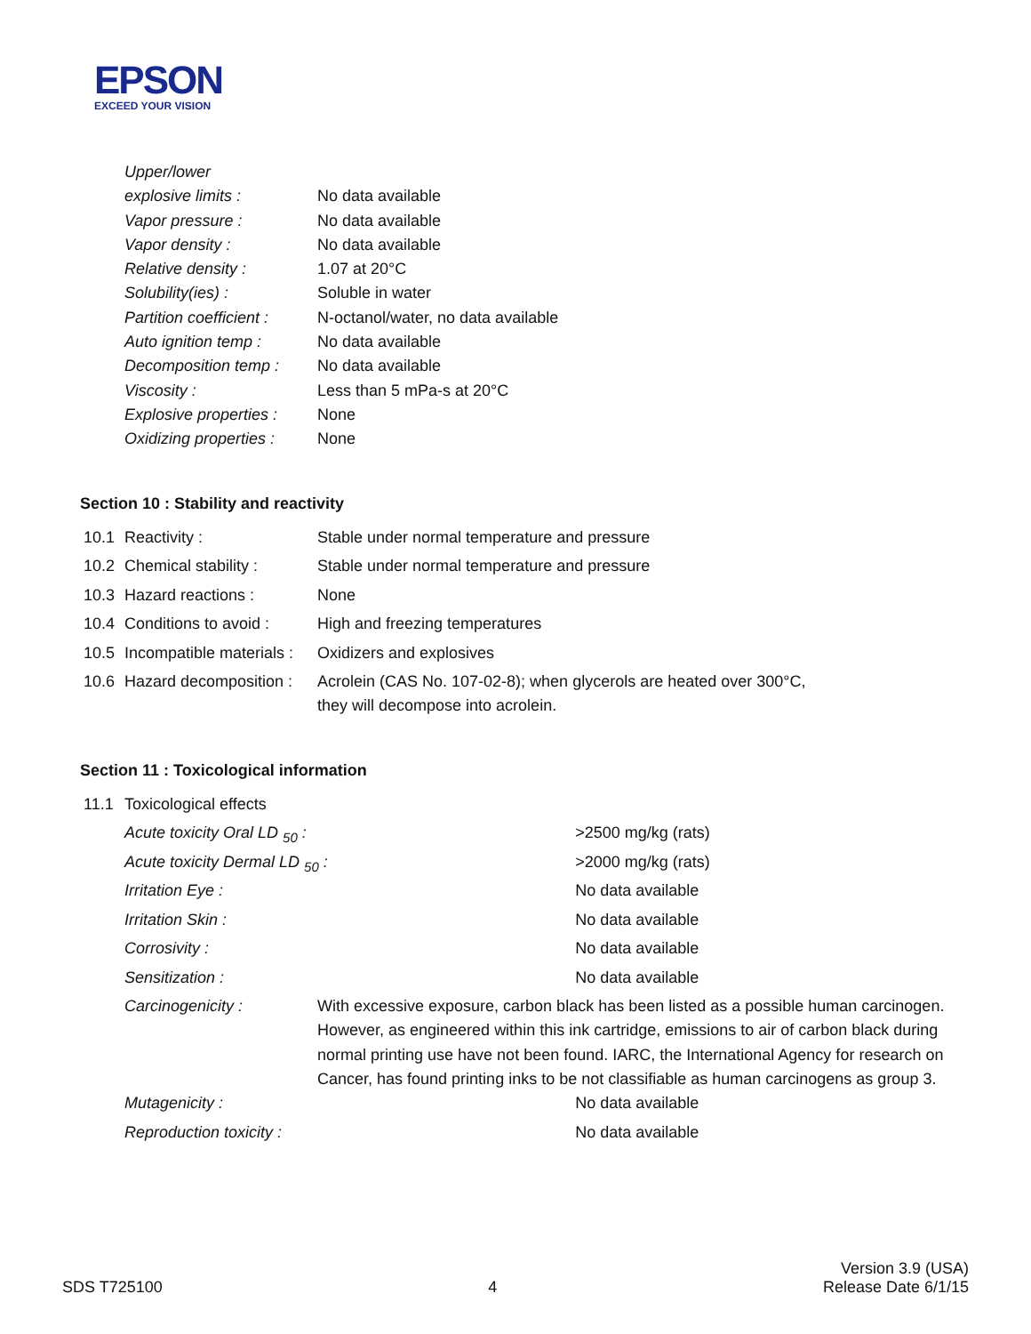EPSON
EXCEED YOUR VISION
| Upper/lower | |
| explosive limits : | No data available |
| Vapor pressure : | No data available |
| Vapor density : | No data available |
| Relative density : | 1.07 at 20°C |
| Solubility(ies) : | Soluble in water |
| Partition coefficient : | N-octanol/water, no data available |
| Auto ignition temp : | No data available |
| Decomposition temp : | No data available |
| Viscosity : | Less than 5 mPa-s at 20°C |
| Explosive properties : | None |
| Oxidizing properties : | None |
Section 10 : Stability and reactivity
| 10.1 | Reactivity : | Stable under normal temperature and pressure |
| 10.2 | Chemical stability : | Stable under normal temperature and pressure |
| 10.3 | Hazard reactions : | None |
| 10.4 | Conditions to avoid : | High and freezing temperatures |
| 10.5 | Incompatible materials : | Oxidizers and explosives |
| 10.6 | Hazard decomposition : | Acrolein (CAS No. 107-02-8); when glycerols are heated over 300°C, they will decompose into acrolein. |
Section 11 : Toxicological information
| 11.1 | Toxicological effects | | |
| | Acute toxicity Oral LD <sub>50</sub> : | | >2500 mg/kg (rats) |
| | Acute toxicity Dermal LD <sub>50</sub> : | | >2000 mg/kg (rats) |
| | Irritation Eye : | | No data available |
| | Irritation Skin : | | No data available |
| | Corrosivity : | | No data available |
| | Sensitization : | | No data available |
| | Carcinogenicity : | With excessive exposure, carbon black has been listed as a possible human carcinogen. However, as engineered within this ink cartridge, emissions to air of carbon black during normal printing use have not been found. IARC, the International Agency for research on Cancer, has found printing inks to be not classifiable as human carcinogens as group 3. | |
| | Mutagenicity : | | No data available |
| | Reproduction toxicity : | | No data available |
SDS T725100
4
Version 3.9 (USA)
Release Date 6/1/15